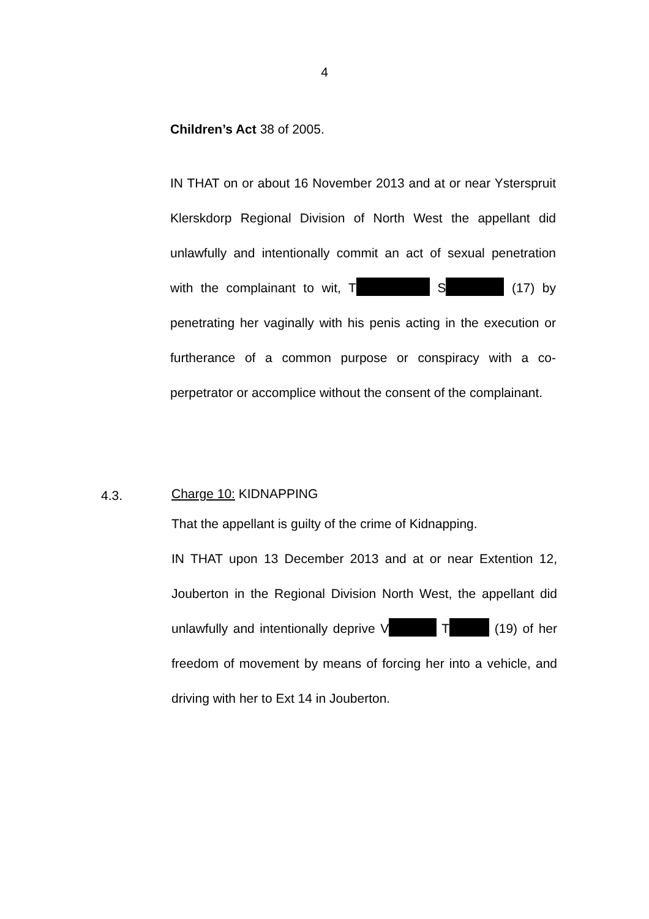4
Children’s Act 38 of 2005.
IN THAT on or about 16 November 2013 and at or near Ysterspruit Klerskdorp Regional Division of North West the appellant did unlawfully and intentionally commit an act of sexual penetration with the complainant to wit, T S (17) by penetrating her vaginally with his penis acting in the execution or furtherance of a common purpose or conspiracy with a co-perpetrator or accomplice without the consent of the complainant.
4.3.
Charge 10: KIDNAPPING
That the appellant is guilty of the crime of Kidnapping.
IN THAT upon 13 December 2013 and at or near Extention 12, Jouberton in the Regional Division North West, the appellant did unlawfully and intentionally deprive V T (19) of her freedom of movement by means of forcing her into a vehicle, and driving with her to Ext 14 in Jouberton.